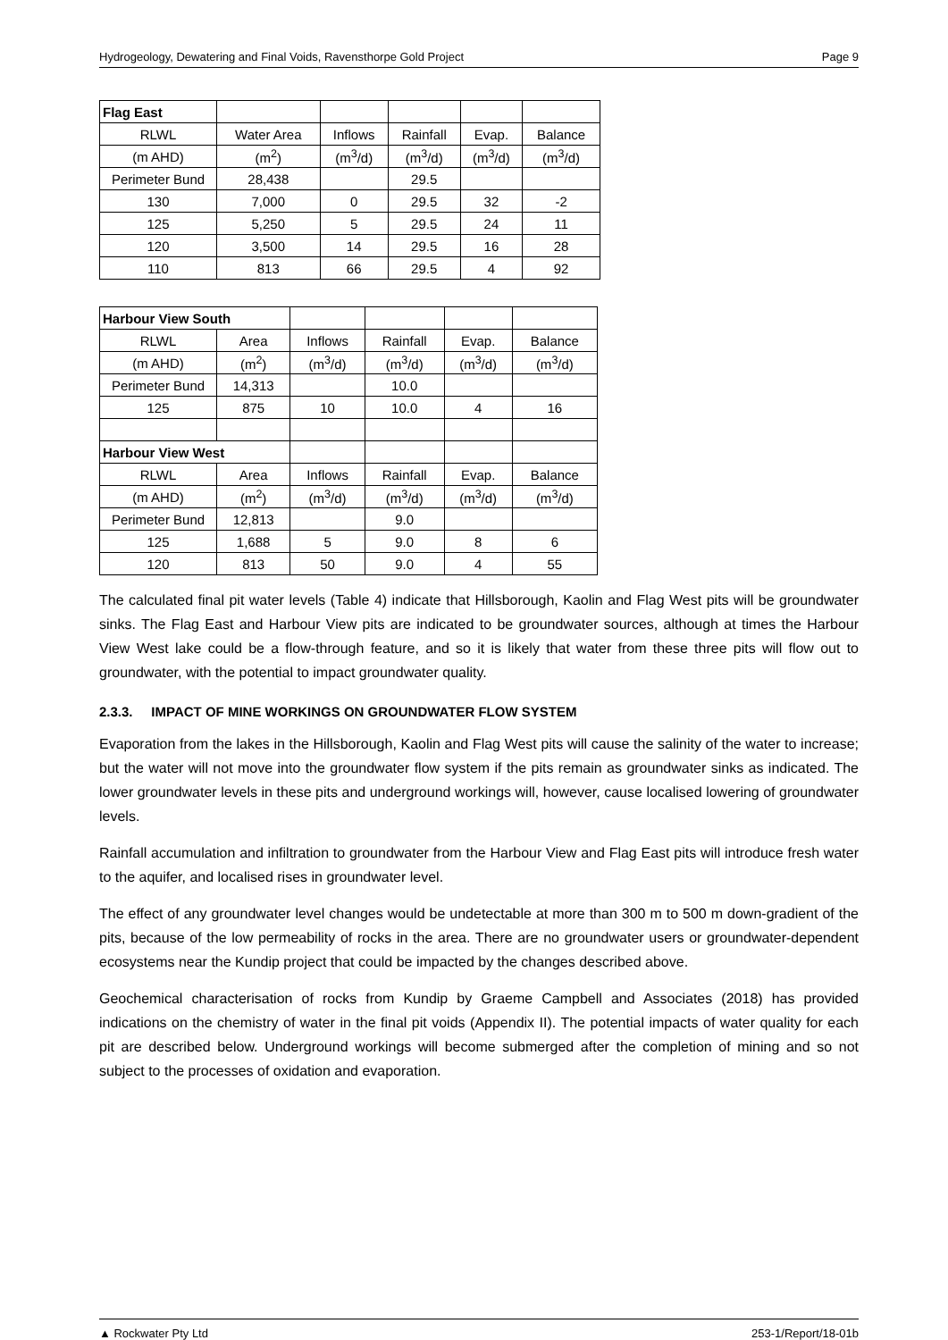Hydrogeology, Dewatering and Final Voids, Ravensthorpe Gold Project Page 9
| Flag East | | | | | |
| RLWL | Water Area | Inflows | Rainfall | Evap. | Balance |
| (m AHD) | (m<sup>2</sup>) | (m<sup>3</sup>/d) | (m<sup>3</sup>/d) | (m<sup>3</sup>/d) | (m<sup>3</sup>/d) |
| Perimeter Bund | 28,438 | | 29.5 | | |
| 130 | 7,000 | 0 | 29.5 | 32 | -2 |
| 125 | 5,250 | 5 | 29.5 | 24 | 11 |
| 120 | 3,500 | 14 | 29.5 | 16 | 28 |
| 110 | 813 | 66 | 29.5 | 4 | 92 |
| Harbour View South | | | | | |
| RLWL | Area | Inflows | Rainfall | Evap. | Balance |
| (m AHD) | (m<sup>2</sup>) | (m<sup>3</sup>/d) | (m<sup>3</sup>/d) | (m<sup>3</sup>/d) | (m<sup>3</sup>/d) |
| Perimeter Bund | 14,313 | | 10.0 | | |
| 125 | 875 | 10 | 10.0 | 4 | 16 |
| Harbour View West | | | | | |
| RLWL | Area | Inflows | Rainfall | Evap. | Balance |
| (m AHD) | (m<sup>2</sup>) | (m<sup>3</sup>/d) | (m<sup>3</sup>/d) | (m<sup>3</sup>/d) | (m<sup>3</sup>/d) |
| Perimeter Bund | 12,813 | | 9.0 | | |
| 125 | 1,688 | 5 | 9.0 | 8 | 6 |
| 120 | 813 | 50 | 9.0 | 4 | 55 |
The calculated final pit water levels (Table 4) indicate that Hillsborough, Kaolin and Flag West pits will be groundwater sinks. The Flag East and Harbour View pits are indicated to be groundwater sources, although at times the Harbour View West lake could be a flow-through feature, and so it is likely that water from these three pits will flow out to groundwater, with the potential to impact groundwater quality.
2.3.3. IMPACT OF MINE WORKINGS ON GROUNDWATER FLOW SYSTEM
Evaporation from the lakes in the Hillsborough, Kaolin and Flag West pits will cause the salinity of the water to increase; but the water will not move into the groundwater flow system if the pits remain as groundwater sinks as indicated. The lower groundwater levels in these pits and underground workings will, however, cause localised lowering of groundwater levels.
Rainfall accumulation and infiltration to groundwater from the Harbour View and Flag East pits will introduce fresh water to the aquifer, and localised rises in groundwater level.
The effect of any groundwater level changes would be undetectable at more than 300 m to 500 m down-gradient of the pits, because of the low permeability of rocks in the area. There are no groundwater users or groundwater-dependent ecosystems near the Kundip project that could be impacted by the changes described above.
Geochemical characterisation of rocks from Kundip by Graeme Campbell and Associates (2018) has provided indications on the chemistry of water in the final pit voids (Appendix II). The potential impacts of water quality for each pit are described below. Underground workings will become submerged after the completion of mining and so not subject to the processes of oxidation and evaporation.
▲ Rockwater Pty Ltd 253-1/Report/18-01b